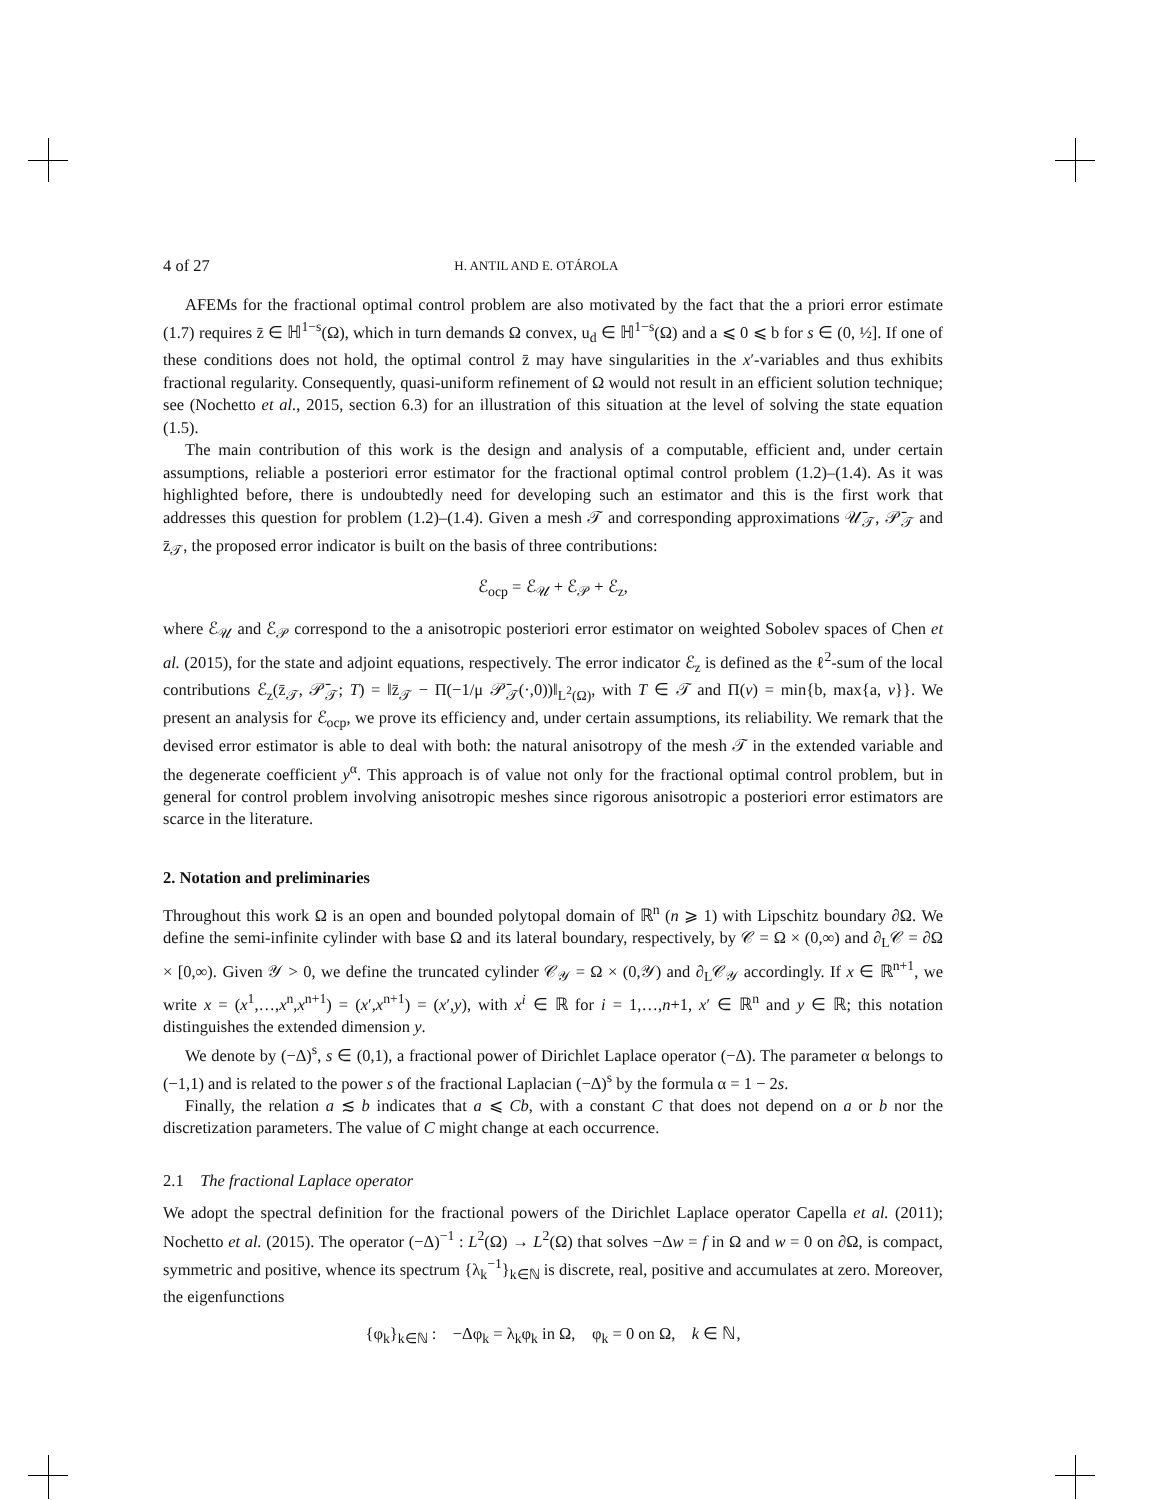4 of 27 H. ANTIL AND E. OTÁROLA
AFEMs for the fractional optimal control problem are also motivated by the fact that the a priori error estimate (1.7) requires z̄ ∈ ℍ<sup>1−s</sup>(Ω), which in turn demands Ω convex, u<sub>d</sub> ∈ ℍ<sup>1−s</sup>(Ω) and a ⩽ 0 ⩽ b for s ∈ (0, ½]. If one of these conditions does not hold, the optimal control z̄ may have singularities in the x′-variables and thus exhibits fractional regularity. Consequently, quasi-uniform refinement of Ω would not result in an efficient solution technique; see (Nochetto et al., 2015, section 6.3) for an illustration of this situation at the level of solving the state equation (1.5).
The main contribution of this work is the design and analysis of a computable, efficient and, under certain assumptions, reliable a posteriori error estimator for the fractional optimal control problem (1.2)–(1.4). As it was highlighted before, there is undoubtedly need for developing such an estimator and this is the first work that addresses this question for problem (1.2)–(1.4). Given a mesh 𝒯 and corresponding approximations 𝒰̄<sub>𝒯</sub>, 𝒫̄<sub>𝒯</sub> and z̄<sub>𝒯</sub>, the proposed error indicator is built on the basis of three contributions:
ℰ<sub>ocp</sub> = ℰ<sub>𝒰</sub> + ℰ<sub>𝒫</sub> + ℰ<sub>z</sub>,
where ℰ<sub>𝒰</sub> and ℰ<sub>𝒫</sub> correspond to the a anisotropic posteriori error estimator on weighted Sobolev spaces of Chen et al. (2015), for the state and adjoint equations, respectively. The error indicator ℰ<sub>z</sub> is defined as the ℓ<sup>2</sup>-sum of the local contributions ℰ<sub>z</sub>(z̄<sub>𝒯</sub>, 𝒫̄<sub>𝒯</sub>; T) = ‖z̄<sub>𝒯</sub> − Π(−1/μ 𝒫̄<sub>𝒯</sub>(·,0))‖<sub>L<sup>2</sup>(Ω)</sub>, with T ∈ 𝒯 and Π(v) = min{b, max{a, v}}. We present an analysis for ℰ<sub>ocp</sub>, we prove its efficiency and, under certain assumptions, its reliability. We remark that the devised error estimator is able to deal with both: the natural anisotropy of the mesh 𝒯 in the extended variable and the degenerate coefficient y<sup>α</sup>. This approach is of value not only for the fractional optimal control problem, but in general for control problem involving anisotropic meshes since rigorous anisotropic a posteriori error estimators are scarce in the literature.
2. Notation and preliminaries
Throughout this work Ω is an open and bounded polytopal domain of ℝ<sup>n</sup> (n ⩾ 1) with Lipschitz boundary ∂Ω. We define the semi-infinite cylinder with base Ω and its lateral boundary, respectively, by 𝒞 = Ω × (0,∞) and ∂<sub>L</sub>𝒞 = ∂Ω × [0,∞). Given 𝒴 > 0, we define the truncated cylinder 𝒞<sub>𝒴</sub> = Ω × (0,𝒴) and ∂<sub>L</sub>𝒞<sub>𝒴</sub> accordingly. If x ∈ ℝ<sup>n+1</sup>, we write x = (x<sup>1</sup>,…,x<sup>n</sup>,x<sup>n+1</sup>) = (x′,x<sup>n+1</sup>) = (x′,y), with x<sup>i</sup> ∈ ℝ for i = 1,…,n+1, x′ ∈ ℝ<sup>n</sup> and y ∈ ℝ; this notation distinguishes the extended dimension y.
We denote by (−Δ)<sup>s</sup>, s ∈ (0,1), a fractional power of Dirichlet Laplace operator (−Δ). The parameter α belongs to (−1,1) and is related to the power s of the fractional Laplacian (−Δ)<sup>s</sup> by the formula α = 1 − 2s.
Finally, the relation a ≲ b indicates that a ⩽ Cb, with a constant C that does not depend on a or b nor the discretization parameters. The value of C might change at each occurrence.
2.1 The fractional Laplace operator
We adopt the spectral definition for the fractional powers of the Dirichlet Laplace operator Capella et al. (2011); Nochetto et al. (2015). The operator (−Δ)<sup>−1</sup> : L<sup>2</sup>(Ω) → L<sup>2</sup>(Ω) that solves −Δw = f in Ω and w = 0 on ∂Ω, is compact, symmetric and positive, whence its spectrum {λ<sub>k</sub><sup>−1</sup>}<sub>k∈ℕ</sub> is discrete, real, positive and accumulates at zero. Moreover, the eigenfunctions
{φ<sub>k</sub>}<sub>k∈ℕ</sub> : −Δφ<sub>k</sub> = λ<sub>k</sub>φ<sub>k</sub> in Ω, φ<sub>k</sub> = 0 on Ω, k ∈ ℕ,